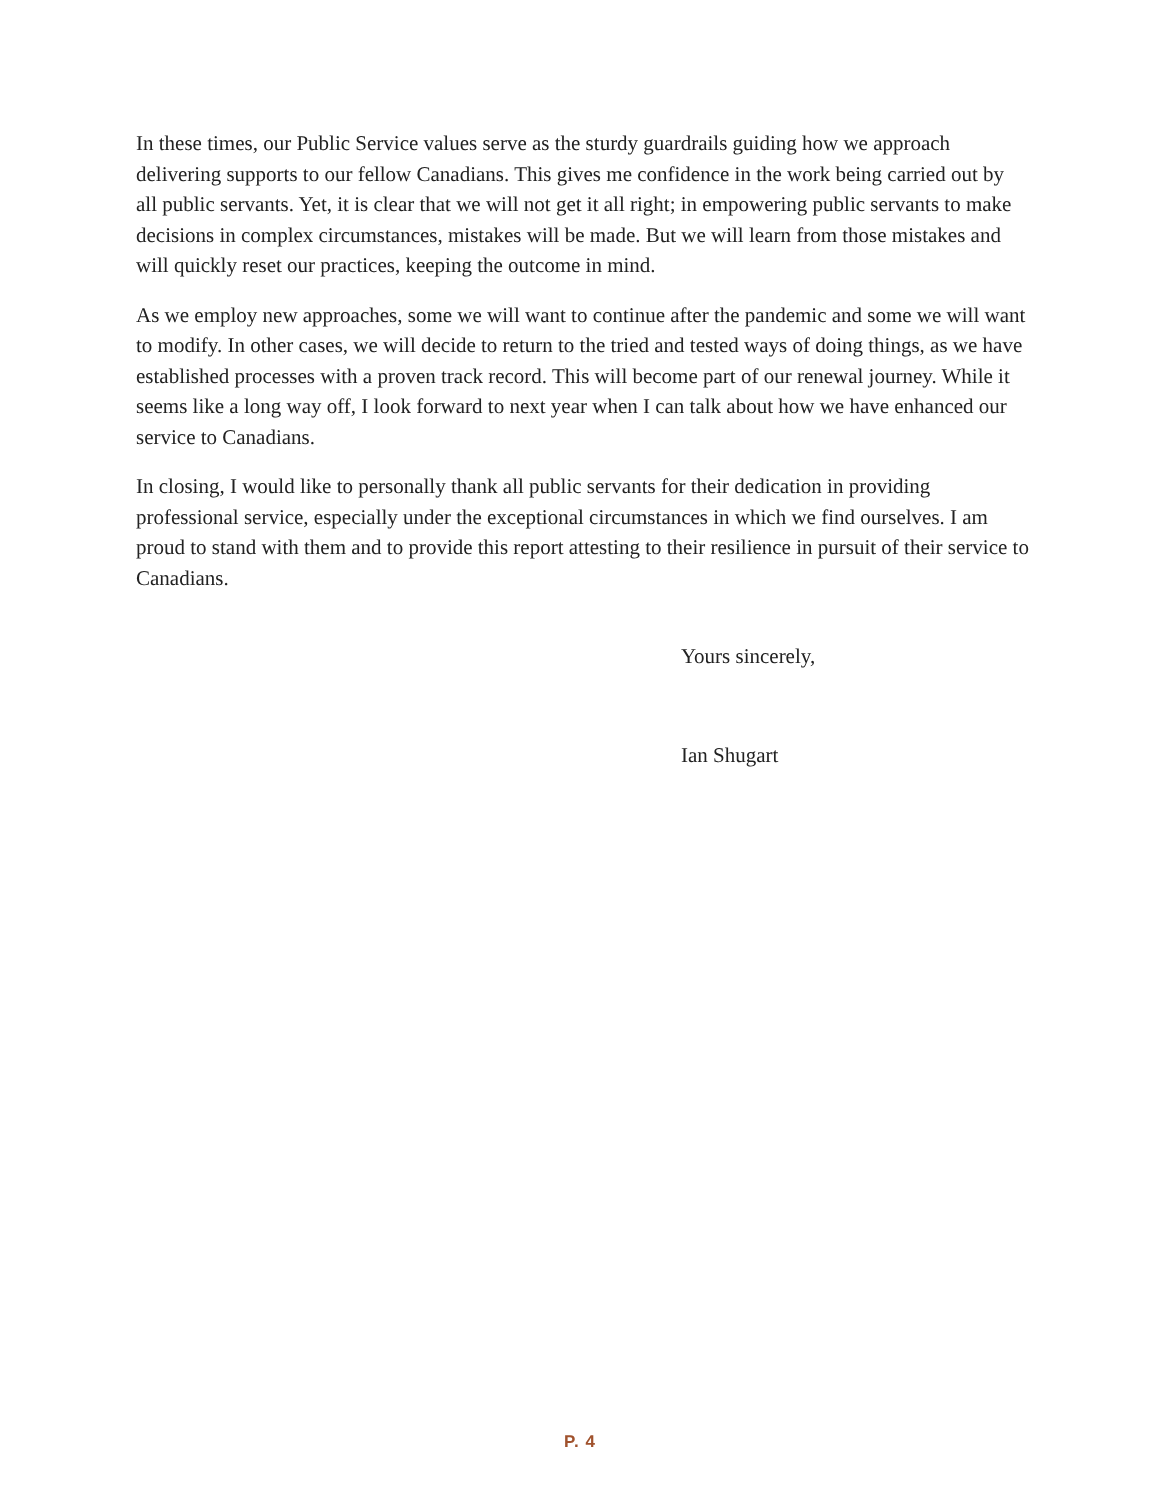In these times, our Public Service values serve as the sturdy guardrails guiding how we approach delivering supports to our fellow Canadians. This gives me confidence in the work being carried out by all public servants. Yet, it is clear that we will not get it all right; in empowering public servants to make decisions in complex circumstances, mistakes will be made. But we will learn from those mistakes and will quickly reset our practices, keeping the outcome in mind.
As we employ new approaches, some we will want to continue after the pandemic and some we will want to modify. In other cases, we will decide to return to the tried and tested ways of doing things, as we have established processes with a proven track record. This will become part of our renewal journey. While it seems like a long way off, I look forward to next year when I can talk about how we have enhanced our service to Canadians.
In closing, I would like to personally thank all public servants for their dedication in providing professional service, especially under the exceptional circumstances in which we find ourselves. I am proud to stand with them and to provide this report attesting to their resilience in pursuit of their service to Canadians.
Yours sincerely,
Ian Shugart
P. 4